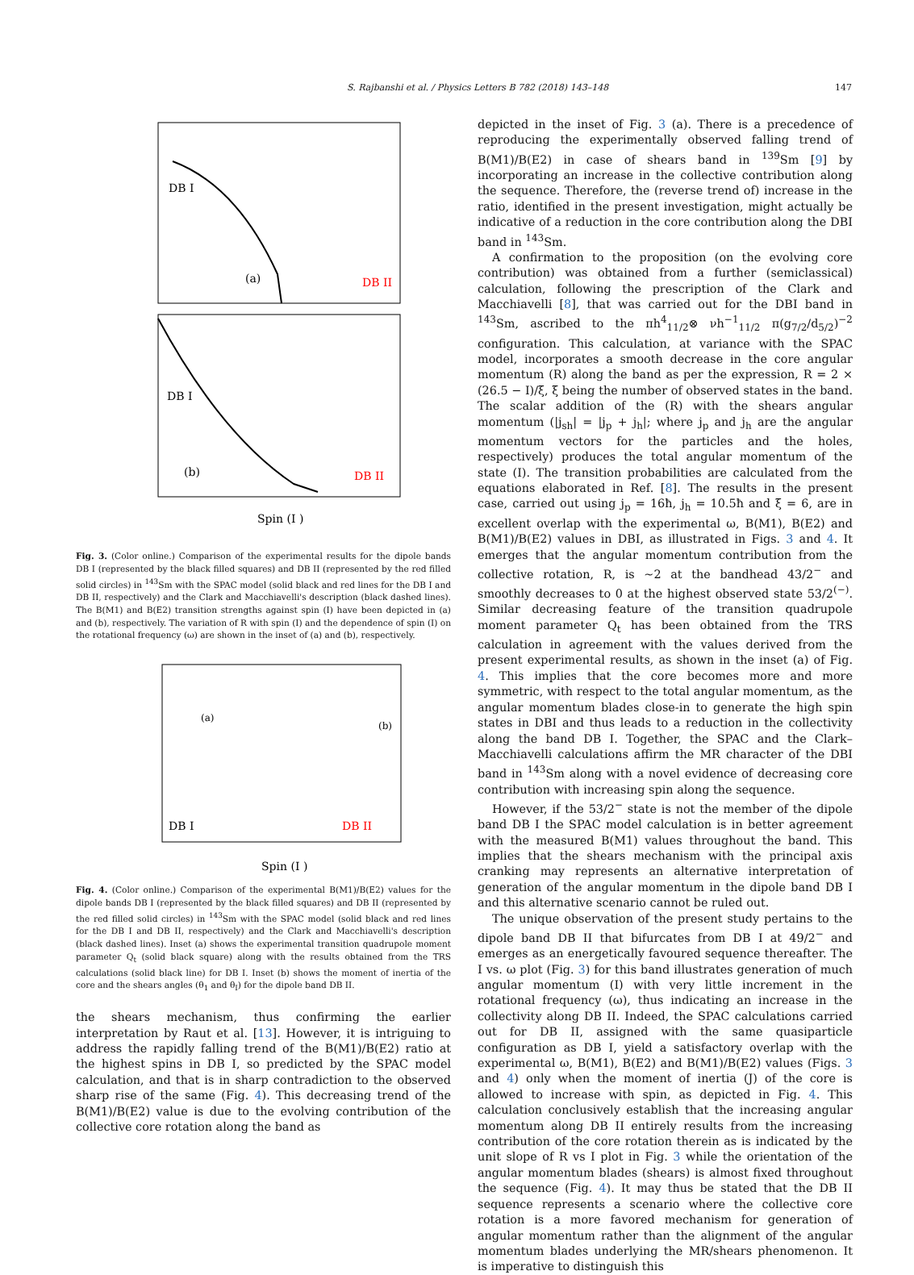S. Rajbanshi et al. / Physics Letters B 782 (2018) 143–148 147
(a)
DB II
DB I
(b)
DB II
DB I
Spin (I )
Fig. 3. (Color online.) Comparison of the experimental results for the dipole bands DB I (represented by the black filled squares) and DB II (represented by the red filled solid circles) in <sup>143</sup>Sm with the SPAC model (solid black and red lines for the DB I and DB II, respectively) and the Clark and Macchiavelli's description (black dashed lines). The B(M1) and B(E2) transition strengths against spin (I) have been depicted in (a) and (b), respectively. The variation of R with spin (I) and the dependence of spin (I) on the rotational frequency (ω) are shown in the inset of (a) and (b), respectively.
DB I
DB II
Spin (I )
(a)
(b)
Fig. 4. (Color online.) Comparison of the experimental B(M1)/B(E2) values for the dipole bands DB I (represented by the black filled squares) and DB II (represented by the red filled solid circles) in <sup>143</sup>Sm with the SPAC model (solid black and red lines for the DB I and DB II, respectively) and the Clark and Macchiavelli's description (black dashed lines). Inset (a) shows the experimental transition quadrupole moment parameter Q<sub>t</sub> (solid black square) along with the results obtained from the TRS calculations (solid black line) for DB I. Inset (b) shows the moment of inertia of the core and the shears angles (θ<sub>1</sub> and θ<sub>I</sub>) for the dipole band DB II.
the shears mechanism, thus confirming the earlier interpretation by Raut et al. [13]. However, it is intriguing to address the rapidly falling trend of the B(M1)/B(E2) ratio at the highest spins in DB I, so predicted by the SPAC model calculation, and that is in sharp contradiction to the observed sharp rise of the same (Fig. 4). This decreasing trend of the B(M1)/B(E2) value is due to the evolving contribution of the collective core rotation along the band as
depicted in the inset of Fig. 3 (a). There is a precedence of reproducing the experimentally observed falling trend of B(M1)/B(E2) in case of shears band in <sup>139</sup>Sm [9] by incorporating an increase in the collective contribution along the sequence. Therefore, the (reverse trend of) increase in the ratio, identified in the present investigation, might actually be indicative of a reduction in the core contribution along the DBI band in <sup>143</sup>Sm.
A confirmation to the proposition (on the evolving core contribution) was obtained from a further (semiclassical) calculation, following the prescription of the Clark and Macchiavelli [8], that was carried out for the DBI band in <sup>143</sup>Sm, ascribed to the πh<sup>4</sup><sub>11/2</sub>⊗ νh<sup>−1</sup><sub>11/2</sub> π(g<sub>7/2</sub>/d<sub>5/2</sub>)<sup>−2</sup> configuration. This calculation, at variance with the SPAC model, incorporates a smooth decrease in the core angular momentum (R) along the band as per the expression, R = 2 × (26.5 − I)/ξ, ξ being the number of observed states in the band. The scalar addition of the (R) with the shears angular momentum (|j<sub>sh</sub>| = |j<sub>p</sub> + j<sub>h</sub>|; where j<sub>p</sub> and j<sub>h</sub> are the angular momentum vectors for the particles and the holes, respectively) produces the total angular momentum of the state (I). The transition probabilities are calculated from the equations elaborated in Ref. [8]. The results in the present case, carried out using j<sub>p</sub> = 16ħ, j<sub>h</sub> = 10.5ħ and ξ = 6, are in excellent overlap with the experimental ω, B(M1), B(E2) and B(M1)/B(E2) values in DBI, as illustrated in Figs. 3 and 4. It emerges that the angular momentum contribution from the collective rotation, R, is ∼2 at the bandhead 43/2<sup>−</sup> and smoothly decreases to 0 at the highest observed state 53/2<sup>(−)</sup>. Similar decreasing feature of the transition quadrupole moment parameter Q<sub>t</sub> has been obtained from the TRS calculation in agreement with the values derived from the present experimental results, as shown in the inset (a) of Fig. 4. This implies that the core becomes more and more symmetric, with respect to the total angular momentum, as the angular momentum blades close-in to generate the high spin states in DBI and thus leads to a reduction in the collectivity along the band DB I. Together, the SPAC and the Clark–Macchiavelli calculations affirm the MR character of the DBI band in <sup>143</sup>Sm along with a novel evidence of decreasing core contribution with increasing spin along the sequence.
However, if the 53/2<sup>−</sup> state is not the member of the dipole band DB I the SPAC model calculation is in better agreement with the measured B(M1) values throughout the band. This implies that the shears mechanism with the principal axis cranking may represents an alternative interpretation of generation of the angular momentum in the dipole band DB I and this alternative scenario cannot be ruled out.
The unique observation of the present study pertains to the dipole band DB II that bifurcates from DB I at 49/2<sup>−</sup> and emerges as an energetically favoured sequence thereafter. The I vs. ω plot (Fig. 3) for this band illustrates generation of much angular momentum (I) with very little increment in the rotational frequency (ω), thus indicating an increase in the collectivity along DB II. Indeed, the SPAC calculations carried out for DB II, assigned with the same quasiparticle configuration as DB I, yield a satisfactory overlap with the experimental ω, B(M1), B(E2) and B(M1)/B(E2) values (Figs. 3 and 4) only when the moment of inertia (J) of the core is allowed to increase with spin, as depicted in Fig. 4. This calculation conclusively establish that the increasing angular momentum along DB II entirely results from the increasing contribution of the core rotation therein as is indicated by the unit slope of R vs I plot in Fig. 3 while the orientation of the angular momentum blades (shears) is almost fixed throughout the sequence (Fig. 4). It may thus be stated that the DB II sequence represents a scenario where the collective core rotation is a more favored mechanism for generation of angular momentum rather than the alignment of the angular momentum blades underlying the MR/shears phenomenon. It is imperative to distinguish this